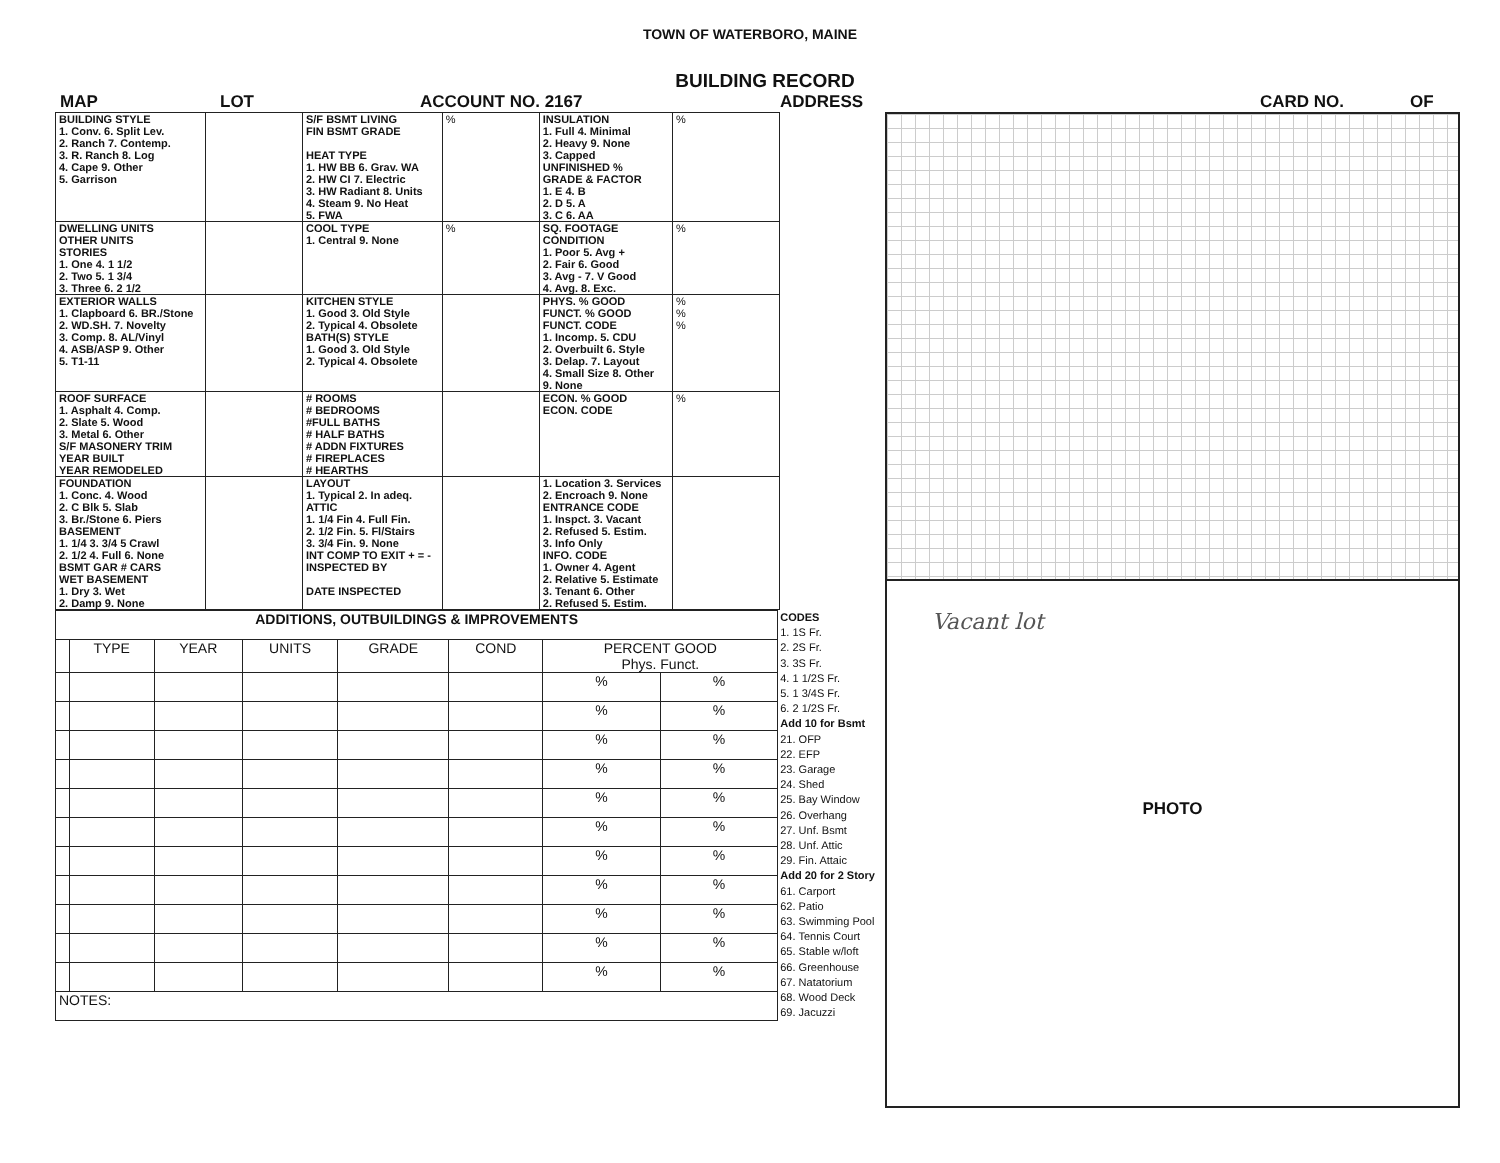TOWN OF WATERBORO, MAINE
BUILDING RECORD
MAP LOT ACCOUNT NO. 2167 ADDRESS CARD NO. OF
| BUILDING STYLE 1. Conv. 6. Split Lev. 2. Ranch 7. Contemp. 3. R. Ranch 8. Log 4. Cape 9. Other 5. Garrison | | S/F BSMT LIVING FIN BSMT GRADE HEAT TYPE 1. HW BB 6. Grav. WA 2. HW CI 7. Electric 3. HW Radiant 8. Units 4. Steam 9. No Heat 5. FWA | % | INSULATION 1. Full 4. Minimal 2. Heavy 9. None 3. Capped UNFINISHED % GRADE & FACTOR 1. E 4. B 2. D 5. A 3. C 6. AA | % |
| DWELLING UNITS OTHER UNITS STORIES 1. One 4. 1 1/2 2. Two 5. 1 3/4 3. Three 6. 2 1/2 | | COOL TYPE 1. Central 9. None | % | SQ. FOOTAGE CONDITION 1. Poor 5. Avg + 2. Fair 6. Good 3. Avg - 7. V Good 4. Avg. 8. Exc. | % |
| EXTERIOR WALLS 1. Clapboard 6. BR./Stone 2. WD.SH. 7. Novelty 3. Comp. 8. AL/Vinyl 4. ASB/ASP 9. Other 5. T1-11 | | KITCHEN STYLE 1. Good 3. Old Style 2. Typical 4. Obsolete BATH(S) STYLE 1. Good 3. Old Style 2. Typical 4. Obsolete | | PHYS. % GOOD FUNCT. % GOOD FUNCT. CODE 1. Incomp. 5. CDU 2. Overbuilt 6. Style 3. Delap. 7. Layout 4. Small Size 8. Other 9. None | % % % |
| ROOF SURFACE 1. Asphalt 4. Comp. 2. Slate 5. Wood 3. Metal 6. Other S/F MASONERY TRIM YEAR BUILT YEAR REMODELED | | # ROOMS # BEDROOMS #FULL BATHS # HALF BATHS # ADDN FIXTURES # FIREPLACES # HEARTHS | | ECON. % GOOD ECON. CODE | % |
| FOUNDATION 1. Conc. 4. Wood 2. C Blk 5. Slab 3. Br./Stone 6. Piers BASEMENT 1. 1/4 3. 3/4 5 Crawl 2. 1/2 4. Full 6. None BSMT GAR # CARS WET BASEMENT 1. Dry 3. Wet 2. Damp 9. None | | LAYOUT 1. Typical 2. In adeq. ATTIC 1. 1/4 Fin 4. Full Fin. 2. 1/2 Fin. 5. Fl/Stairs 3. 3/4 Fin. 9. None INT COMP TO EXIT + = - INSPECTED BY DATE INSPECTED | | 1. Location 3. Services 2. Encroach 9. None ENTRANCE CODE 1. Inspct. 3. Vacant 2. Refused 5. Estim. 3. Info Only INFO. CODE 1. Owner 4. Agent 2. Relative 5. Estimate 3. Tenant 6. Other 2. Refused 5. Estim. | |
| ADDITIONS, OUTBUILDINGS & IMPROVEMENTS | | | | | | | |
| --- | --- | --- | --- | --- | --- | --- | --- |
| | TYPE | YEAR | UNITS | GRADE | COND | PERCENT GOOD Phys. Funct. | |
| | | | | | | % | % |
| | | | | | | % | % |
| | | | | | | % | % |
| | | | | | | % | % |
| | | | | | | % | % |
| | | | | | | % | % |
| | | | | | | % | % |
| | | | | | | % | % |
| | | | | | | % | % |
| | | | | | | % | % |
| | | | | | | % | % |
| NOTES: | | | | | | | |
CODES
1. 1S Fr.
2. 2S Fr.
3. 3S Fr.
4. 1 1/2S Fr.
5. 1 3/4S Fr.
6. 2 1/2S Fr.
Add 10 for Bsmt
21. OFP
22. EFP
23. Garage
24. Shed
25. Bay Window
26. Overhang
27. Unf. Bsmt
28. Unf. Attic
29. Fin. Attaic
Add 20 for 2 Story
61. Carport
62. Patio
63. Swimming Pool
64. Tennis Court
65. Stable w/loft
66. Greenhouse
67. Natatorium
68. Wood Deck
69. Jacuzzi
Vacant lot
PHOTO